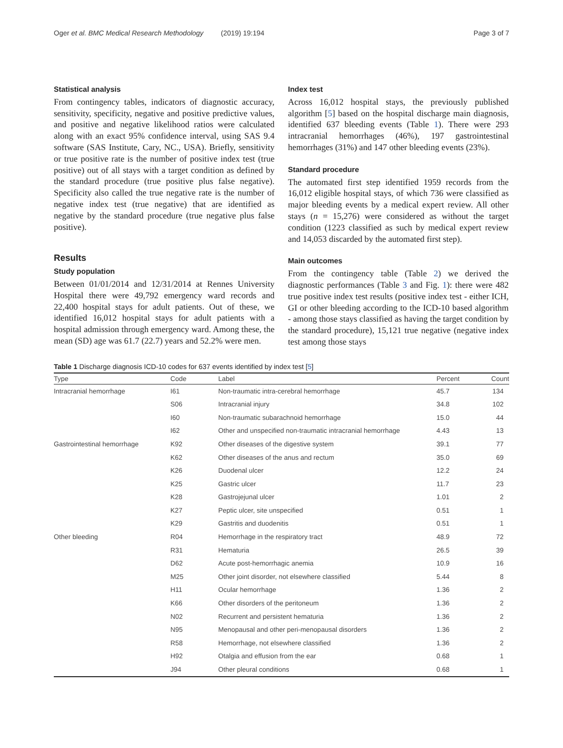Oger et al. BMC Medical Research Methodology (2019) 19:194 Page 3 of 7
Statistical analysis
From contingency tables, indicators of diagnostic accuracy, sensitivity, specificity, negative and positive predictive values, and positive and negative likelihood ratios were calculated along with an exact 95% confidence interval, using SAS 9.4 software (SAS Institute, Cary, NC., USA). Briefly, sensitivity or true positive rate is the number of positive index test (true positive) out of all stays with a target condition as defined by the standard procedure (true positive plus false negative). Specificity also called the true negative rate is the number of negative index test (true negative) that are identified as negative by the standard procedure (true negative plus false positive).
Results
Study population
Between 01/01/2014 and 12/31/2014 at Rennes University Hospital there were 49,792 emergency ward records and 22,400 hospital stays for adult patients. Out of these, we identified 16,012 hospital stays for adult patients with a hospital admission through emergency ward. Among these, the mean (SD) age was 61.7 (22.7) years and 52.2% were men.
Index test
Across 16,012 hospital stays, the previously published algorithm [5] based on the hospital discharge main diagnosis, identified 637 bleeding events (Table 1). There were 293 intracranial hemorrhages (46%), 197 gastrointestinal hemorrhages (31%) and 147 other bleeding events (23%).
Standard procedure
The automated first step identified 1959 records from the 16,012 eligible hospital stays, of which 736 were classified as major bleeding events by a medical expert review. All other stays (n = 15,276) were considered as without the target condition (1223 classified as such by medical expert review and 14,053 discarded by the automated first step).
Main outcomes
From the contingency table (Table 2) we derived the diagnostic performances (Table 3 and Fig. 1): there were 482 true positive index test results (positive index test - either ICH, GI or other bleeding according to the ICD-10 based algorithm - among those stays classified as having the target condition by the standard procedure), 15,121 true negative (negative index test among those stays
Table 1 Discharge diagnosis ICD-10 codes for 637 events identified by index test [5]
| Type | Code | Label | Percent | Count |
| --- | --- | --- | --- | --- |
| Intracranial hemorrhage | I61 | Non-traumatic intra-cerebral hemorrhage | 45.7 | 134 |
| | S06 | Intracranial injury | 34.8 | 102 |
| | I60 | Non-traumatic subarachnoid hemorrhage | 15.0 | 44 |
| | I62 | Other and unspecified non-traumatic intracranial hemorrhage | 4.43 | 13 |
| Gastrointestinal hemorrhage | K92 | Other diseases of the digestive system | 39.1 | 77 |
| | K62 | Other diseases of the anus and rectum | 35.0 | 69 |
| | K26 | Duodenal ulcer | 12.2 | 24 |
| | K25 | Gastric ulcer | 11.7 | 23 |
| | K28 | Gastrojejunal ulcer | 1.01 | 2 |
| | K27 | Peptic ulcer, site unspecified | 0.51 | 1 |
| | K29 | Gastritis and duodenitis | 0.51 | 1 |
| Other bleeding | R04 | Hemorrhage in the respiratory tract | 48.9 | 72 |
| | R31 | Hematuria | 26.5 | 39 |
| | D62 | Acute post-hemorrhagic anemia | 10.9 | 16 |
| | M25 | Other joint disorder, not elsewhere classified | 5.44 | 8 |
| | H11 | Ocular hemorrhage | 1.36 | 2 |
| | K66 | Other disorders of the peritoneum | 1.36 | 2 |
| | N02 | Recurrent and persistent hematuria | 1.36 | 2 |
| | N95 | Menopausal and other peri-menopausal disorders | 1.36 | 2 |
| | R58 | Hemorrhage, not elsewhere classified | 1.36 | 2 |
| | H92 | Otalgia and effusion from the ear | 0.68 | 1 |
| | J94 | Other pleural conditions | 0.68 | 1 |